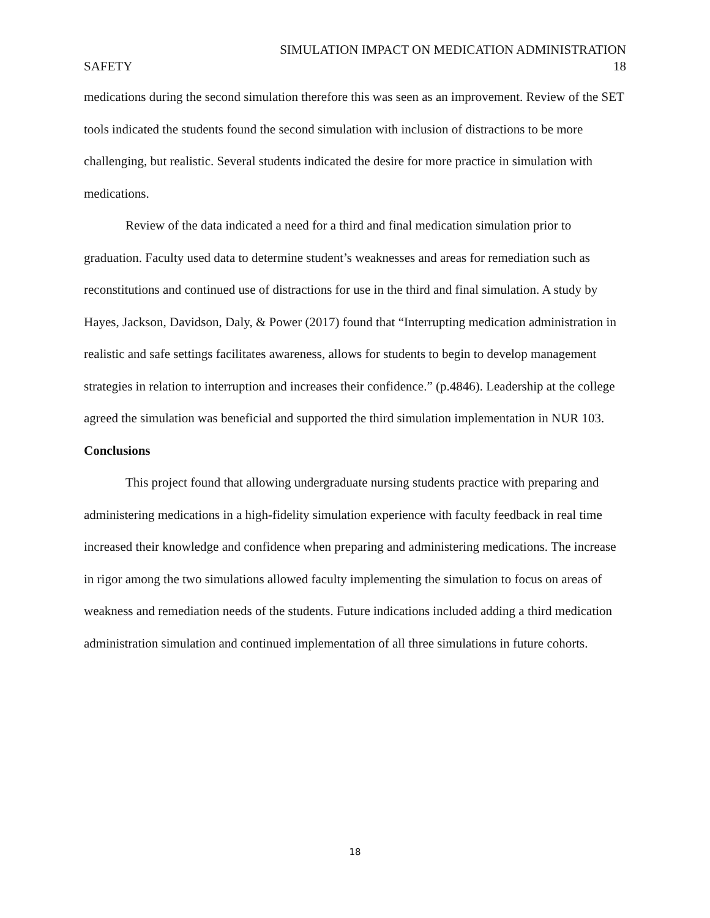SIMULATION IMPACT ON MEDICATION ADMINISTRATION
SAFETY 18
medications during the second simulation therefore this was seen as an improvement. Review of the SET tools indicated the students found the second simulation with inclusion of distractions to be more challenging, but realistic. Several students indicated the desire for more practice in simulation with medications.
Review of the data indicated a need for a third and final medication simulation prior to graduation. Faculty used data to determine student’s weaknesses and areas for remediation such as reconstitutions and continued use of distractions for use in the third and final simulation. A study by Hayes, Jackson, Davidson, Daly, & Power (2017) found that “Interrupting medication administration in realistic and safe settings facilitates awareness, allows for students to begin to develop management strategies in relation to interruption and increases their confidence.” (p.4846). Leadership at the college agreed the simulation was beneficial and supported the third simulation implementation in NUR 103.
Conclusions
This project found that allowing undergraduate nursing students practice with preparing and administering medications in a high-fidelity simulation experience with faculty feedback in real time increased their knowledge and confidence when preparing and administering medications. The increase in rigor among the two simulations allowed faculty implementing the simulation to focus on areas of weakness and remediation needs of the students. Future indications included adding a third medication administration simulation and continued implementation of all three simulations in future cohorts.
18